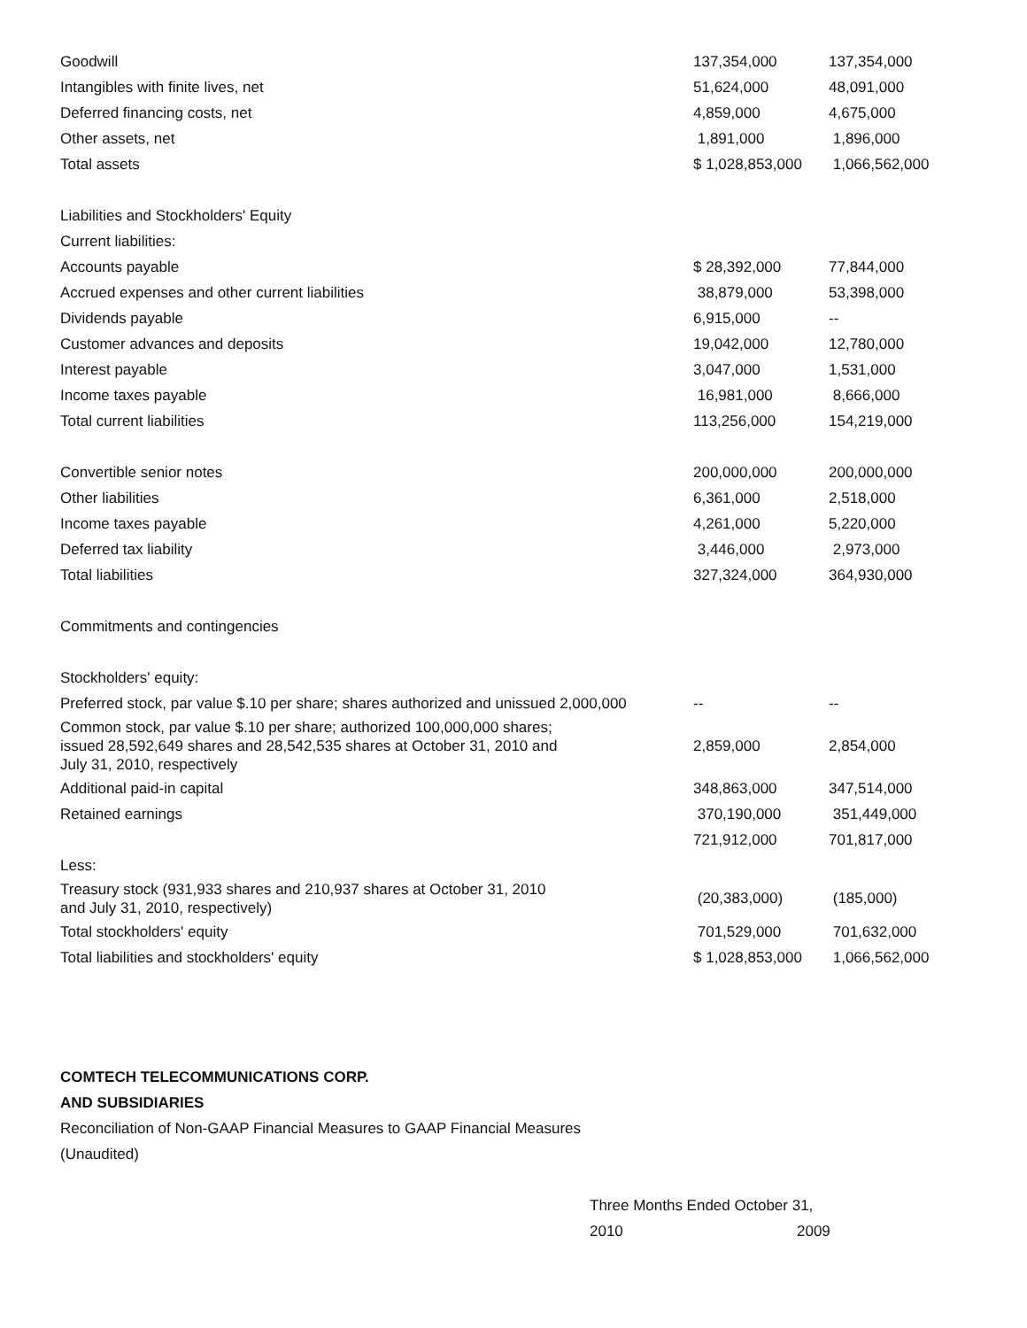| Goodwill | 137,354,000 | 137,354,000 |
| Intangibles with finite lives, net | 51,624,000 | 48,091,000 |
| Deferred financing costs, net | 4,859,000 | 4,675,000 |
| Other assets, net | 1,891,000 | 1,896,000 |
| Total assets | $ 1,028,853,000 | 1,066,562,000 |
| Liabilities and Stockholders' Equity | | |
| Current liabilities: | | |
| Accounts payable | $ 28,392,000 | 77,844,000 |
| Accrued expenses and other current liabilities | 38,879,000 | 53,398,000 |
| Dividends payable | 6,915,000 | -- |
| Customer advances and deposits | 19,042,000 | 12,780,000 |
| Interest payable | 3,047,000 | 1,531,000 |
| Income taxes payable | 16,981,000 | 8,666,000 |
| Total current liabilities | 113,256,000 | 154,219,000 |
| Convertible senior notes | 200,000,000 | 200,000,000 |
| Other liabilities | 6,361,000 | 2,518,000 |
| Income taxes payable | 4,261,000 | 5,220,000 |
| Deferred tax liability | 3,446,000 | 2,973,000 |
| Total liabilities | 327,324,000 | 364,930,000 |
| Commitments and contingencies | | |
| Stockholders' equity: | | |
| Preferred stock, par value $.10 per share; shares authorized and unissued 2,000,000 | -- | -- |
| Common stock, par value $.10 per share; authorized 100,000,000 shares; issued 28,592,649 shares and 28,542,535 shares at October 31, 2010 and July 31, 2010, respectively | 2,859,000 | 2,854,000 |
| Additional paid-in capital | 348,863,000 | 347,514,000 |
| Retained earnings | 370,190,000 | 351,449,000 |
| | 721,912,000 | 701,817,000 |
| Less: | | |
| Treasury stock (931,933 shares and 210,937 shares at October 31, 2010 and July 31, 2010, respectively) | (20,383,000) | (185,000) |
| Total stockholders' equity | 701,529,000 | 701,632,000 |
| Total liabilities and stockholders' equity | $ 1,028,853,000 | 1,066,562,000 |
COMTECH TELECOMMUNICATIONS CORP.
AND SUBSIDIARIES
Reconciliation of Non-GAAP Financial Measures to GAAP Financial Measures
(Unaudited)
| Three Months Ended October 31, | |
| 2010 | 2009 |